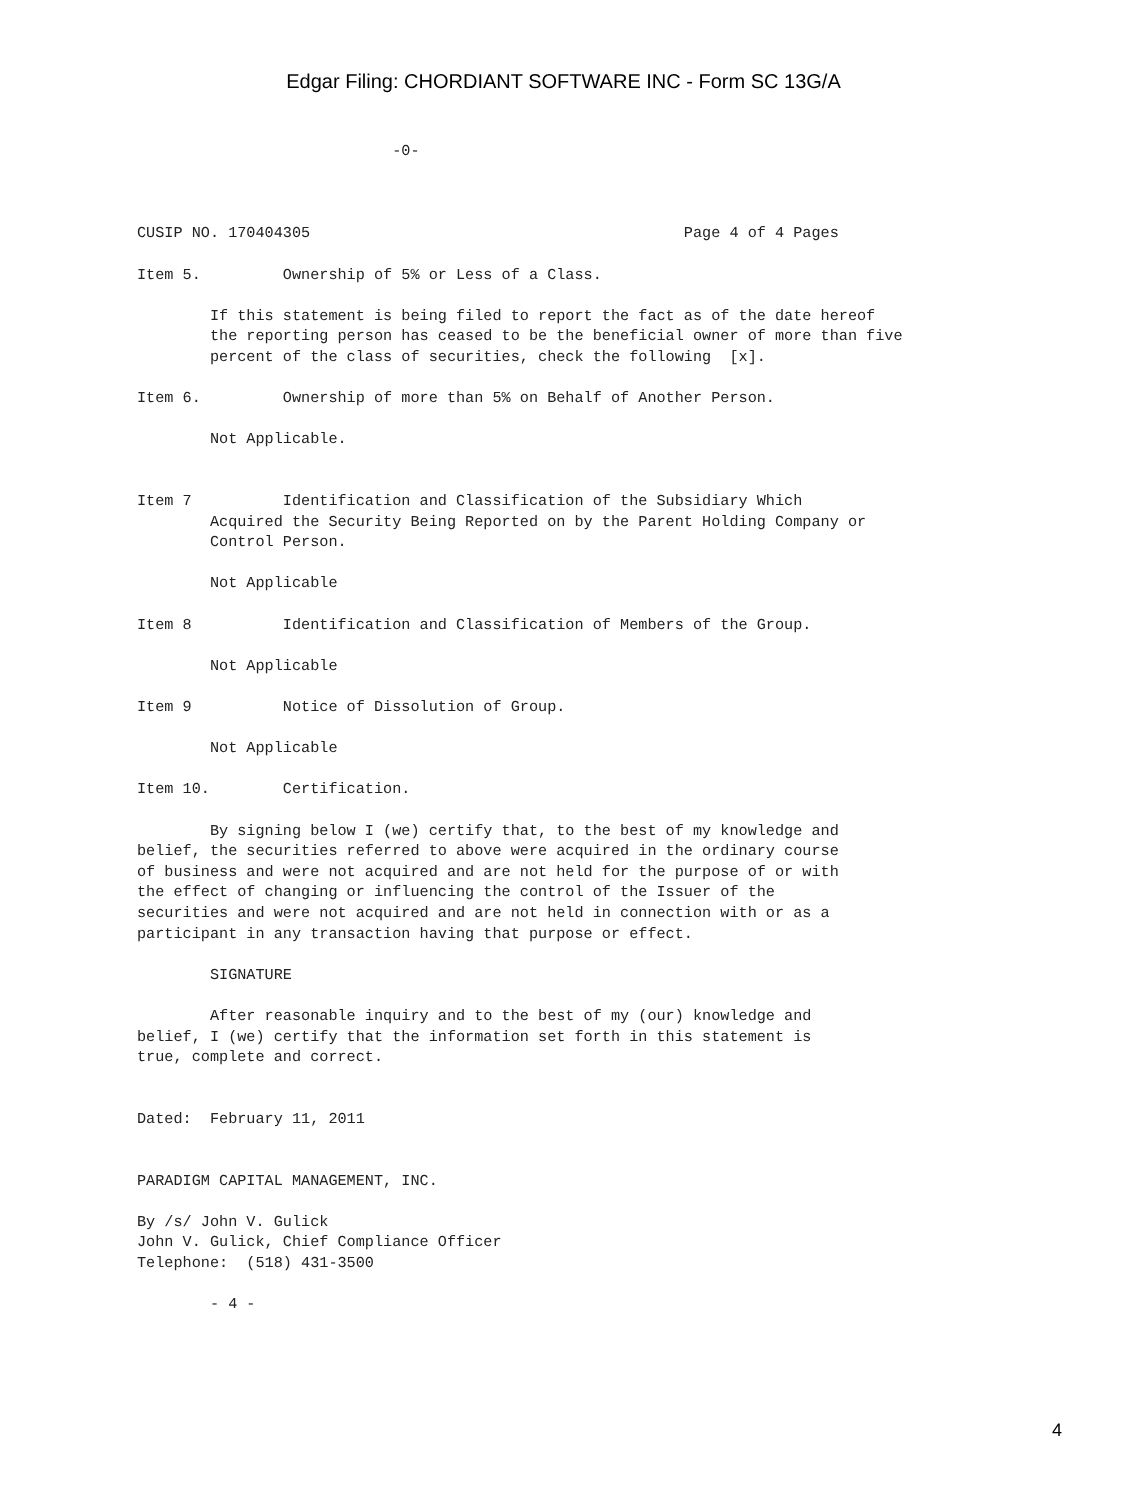Edgar Filing: CHORDIANT SOFTWARE INC - Form SC 13G/A
                            -0-



CUSIP NO. 170404305                                         Page 4 of 4 Pages

Item 5.         Ownership of 5% or Less of a Class.

        If this statement is being filed to report the fact as of the date hereof
        the reporting person has ceased to be the beneficial owner of more than five
        percent of the class of securities, check the following  [x].

Item 6.         Ownership of more than 5% on Behalf of Another Person.

        Not Applicable.


Item 7          Identification and Classification of the Subsidiary Which
        Acquired the Security Being Reported on by the Parent Holding Company or
        Control Person.

        Not Applicable

Item 8          Identification and Classification of Members of the Group.

        Not Applicable

Item 9          Notice of Dissolution of Group.

        Not Applicable

Item 10.        Certification.

        By signing below I (we) certify that, to the best of my knowledge and
belief, the securities referred to above were acquired in the ordinary course
of business and were not acquired and are not held for the purpose of or with
the effect of changing or influencing the control of the Issuer of the
securities and were not acquired and are not held in connection with or as a
participant in any transaction having that purpose or effect.

        SIGNATURE

        After reasonable inquiry and to the best of my (our) knowledge and
belief, I (we) certify that the information set forth in this statement is
true, complete and correct.


Dated:  February 11, 2011


PARADIGM CAPITAL MANAGEMENT, INC.

By /s/ John V. Gulick
John V. Gulick, Chief Compliance Officer
Telephone:  (518) 431-3500

        - 4 -
4